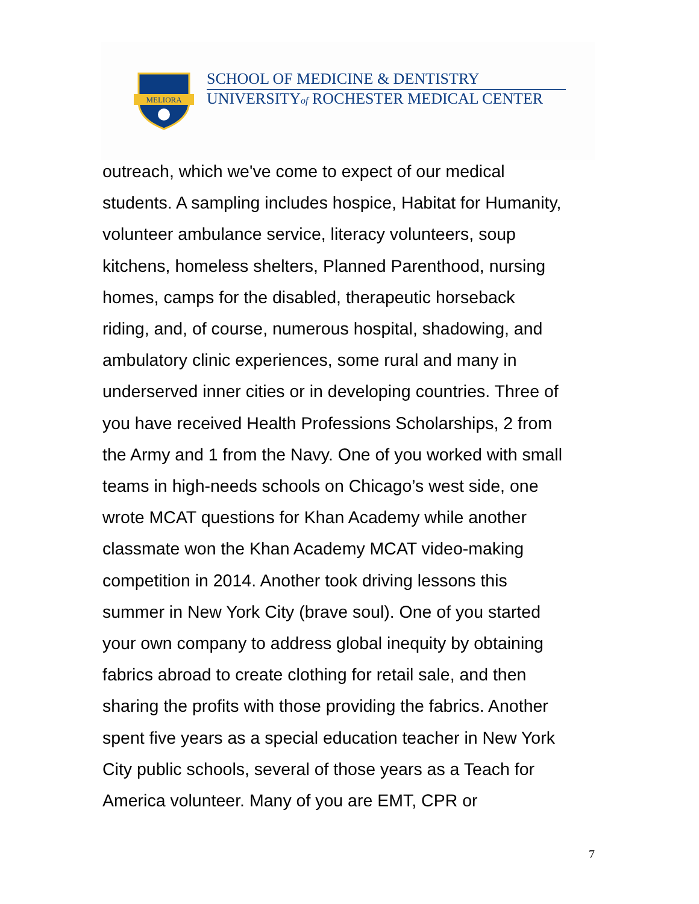MELIORA
SCHOOL OF MEDICINE & DENTISTRY
UNIVERSITYof ROCHESTER MEDICAL CENTER
outreach, which we've come to expect of our medical
students. A sampling includes hospice, Habitat for Humanity,
volunteer ambulance service, literacy volunteers, soup
kitchens, homeless shelters, Planned Parenthood, nursing
homes, camps for the disabled, therapeutic horseback
riding, and, of course, numerous hospital, shadowing, and
ambulatory clinic experiences, some rural and many in
underserved inner cities or in developing countries. Three of
you have received Health Professions Scholarships, 2 from
the Army and 1 from the Navy. One of you worked with small
teams in high-needs schools on Chicago’s west side, one
wrote MCAT questions for Khan Academy while another
classmate won the Khan Academy MCAT video-making
competition in 2014. Another took driving lessons this
summer in New York City (brave soul). One of you started
your own company to address global inequity by obtaining
fabrics abroad to create clothing for retail sale, and then
sharing the profits with those providing the fabrics. Another
spent five years as a special education teacher in New York
City public schools, several of those years as a Teach for
America volunteer. Many of you are EMT, CPR or
7